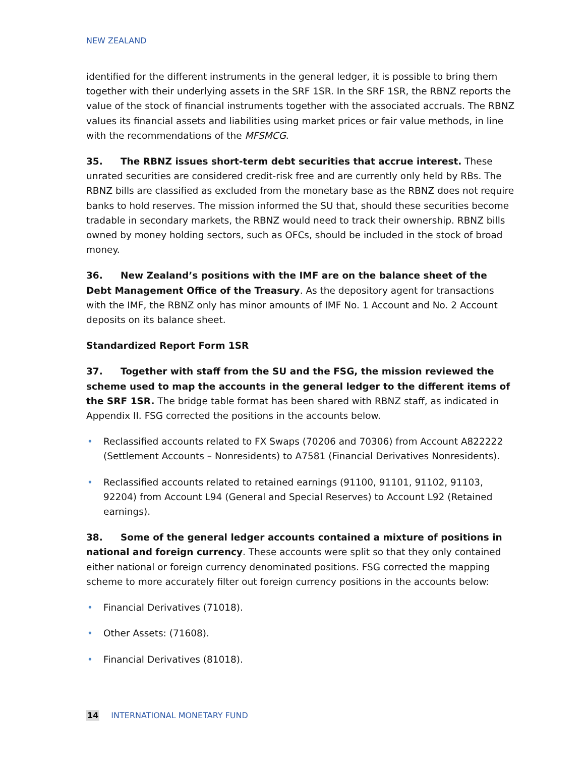NEW ZEALAND
identified for the different instruments in the general ledger, it is possible to bring them together with their underlying assets in the SRF 1SR. In the SRF 1SR, the RBNZ reports the value of the stock of financial instruments together with the associated accruals. The RBNZ values its financial assets and liabilities using market prices or fair value methods, in line with the recommendations of the MFSMCG.
35. The RBNZ issues short-term debt securities that accrue interest. These unrated securities are considered credit-risk free and are currently only held by RBs. The RBNZ bills are classified as excluded from the monetary base as the RBNZ does not require banks to hold reserves. The mission informed the SU that, should these securities become tradable in secondary markets, the RBNZ would need to track their ownership. RBNZ bills owned by money holding sectors, such as OFCs, should be included in the stock of broad money.
36. New Zealand’s positions with the IMF are on the balance sheet of the Debt Management Office of the Treasury. As the depository agent for transactions with the IMF, the RBNZ only has minor amounts of IMF No. 1 Account and No. 2 Account deposits on its balance sheet.
Standardized Report Form 1SR
37. Together with staff from the SU and the FSG, the mission reviewed the scheme used to map the accounts in the general ledger to the different items of the SRF 1SR. The bridge table format has been shared with RBNZ staff, as indicated in Appendix II. FSG corrected the positions in the accounts below.
• Reclassified accounts related to FX Swaps (70206 and 70306) from Account A822222 (Settlement Accounts – Nonresidents) to A7581 (Financial Derivatives Nonresidents).
• Reclassified accounts related to retained earnings (91100, 91101, 91102, 91103, 92204) from Account L94 (General and Special Reserves) to Account L92 (Retained earnings).
38. Some of the general ledger accounts contained a mixture of positions in national and foreign currency. These accounts were split so that they only contained either national or foreign currency denominated positions. FSG corrected the mapping scheme to more accurately filter out foreign currency positions in the accounts below:
• Financial Derivatives (71018).
• Other Assets: (71608).
• Financial Derivatives (81018).
14 INTERNATIONAL MONETARY FUND